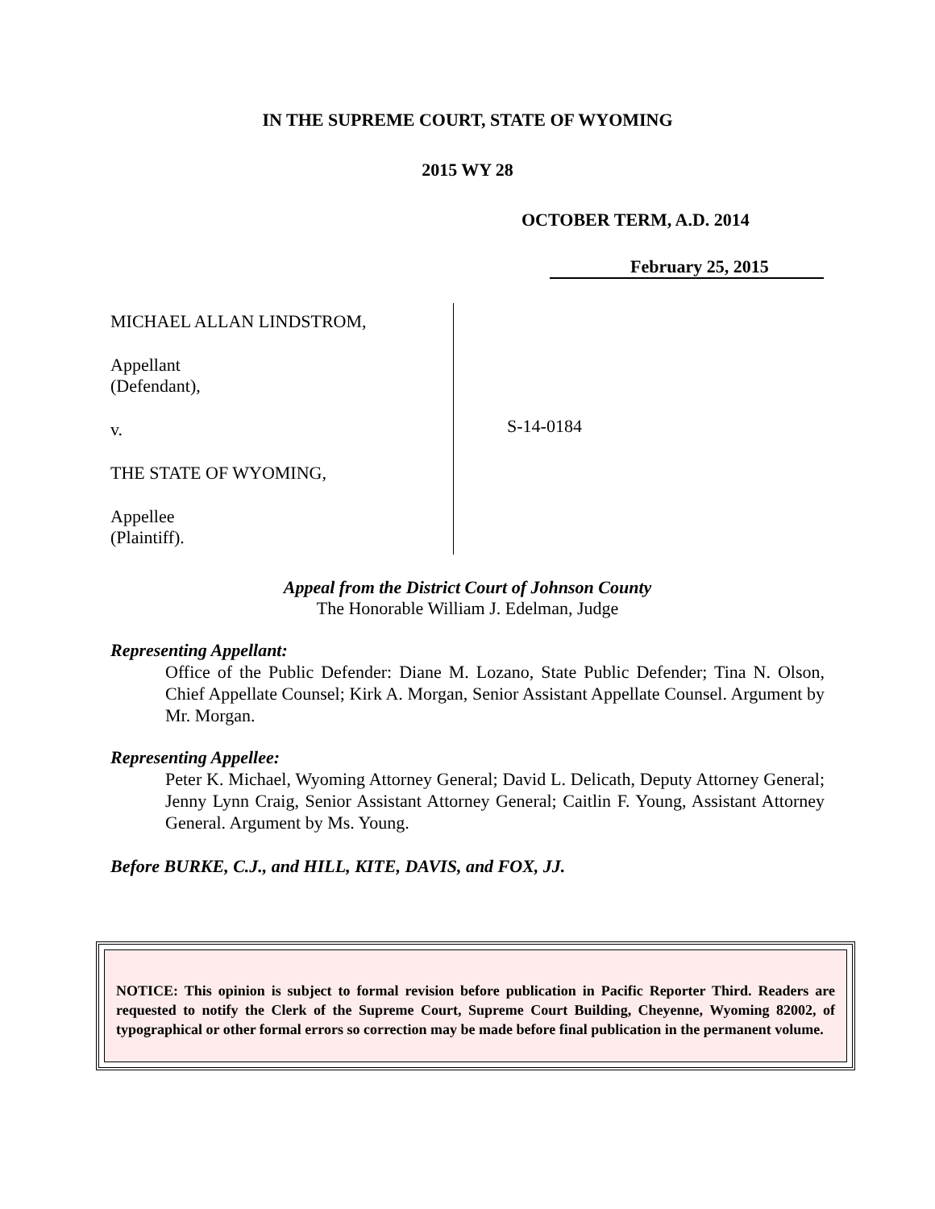IN THE SUPREME COURT, STATE OF WYOMING
2015 WY 28
OCTOBER TERM, A.D. 2014
February 25, 2015
MICHAEL ALLAN LINDSTROM,
Appellant
(Defendant),
v.
THE STATE OF WYOMING,
Appellee
(Plaintiff).
S-14-0184
Appeal from the District Court of Johnson County
The Honorable William J. Edelman, Judge
Representing Appellant:
Office of the Public Defender: Diane M. Lozano, State Public Defender; Tina N. Olson, Chief Appellate Counsel; Kirk A. Morgan, Senior Assistant Appellate Counsel. Argument by Mr. Morgan.
Representing Appellee:
Peter K. Michael, Wyoming Attorney General; David L. Delicath, Deputy Attorney General; Jenny Lynn Craig, Senior Assistant Attorney General; Caitlin F. Young, Assistant Attorney General. Argument by Ms. Young.
Before BURKE, C.J., and HILL, KITE, DAVIS, and FOX, JJ.
NOTICE: This opinion is subject to formal revision before publication in Pacific Reporter Third. Readers are requested to notify the Clerk of the Supreme Court, Supreme Court Building, Cheyenne, Wyoming 82002, of typographical or other formal errors so correction may be made before final publication in the permanent volume.